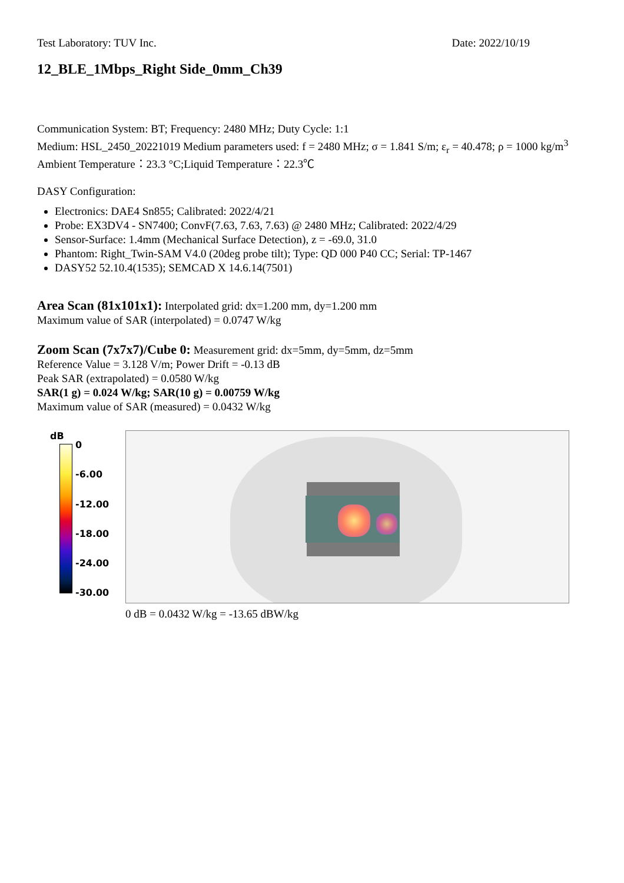Test Laboratory: TUV Inc. Date: 2022/10/19
12_BLE_1Mbps_Right Side_0mm_Ch39
Communication System: BT; Frequency: 2480 MHz; Duty Cycle: 1:1
Medium: HSL_2450_20221019 Medium parameters used: f = 2480 MHz; σ = 1.841 S/m; ε<sub>r</sub> = 40.478; ρ = 1000 kg/m<sup>3</sup>
Ambient Temperature：23.3 °C;Liquid Temperature：22.3℃
DASY Configuration:
Electronics: DAE4 Sn855; Calibrated: 2022/4/21
Probe: EX3DV4 - SN7400; ConvF(7.63, 7.63, 7.63) @ 2480 MHz; Calibrated: 2022/4/29
Sensor-Surface: 1.4mm (Mechanical Surface Detection), z = -69.0, 31.0
Phantom: Right_Twin-SAM V4.0 (20deg probe tilt); Type: QD 000 P40 CC; Serial: TP-1467
DASY52 52.10.4(1535); SEMCAD X 14.6.14(7501)
Area Scan (81x101x1): Interpolated grid: dx=1.200 mm, dy=1.200 mm
Maximum value of SAR (interpolated) = 0.0747 W/kg
Zoom Scan (7x7x7)/Cube 0: Measurement grid: dx=5mm, dy=5mm, dz=5mm
Reference Value = 3.128 V/m; Power Drift = -0.13 dB
Peak SAR (extrapolated) = 0.0580 W/kg
SAR(1 g) = 0.024 W/kg; SAR(10 g) = 0.00759 W/kg
Maximum value of SAR (measured) = 0.0432 W/kg
dB
0
-6.00
-12.00
-18.00
-24.00
-30.00
0 dB = 0.0432 W/kg = -13.65 dBW/kg